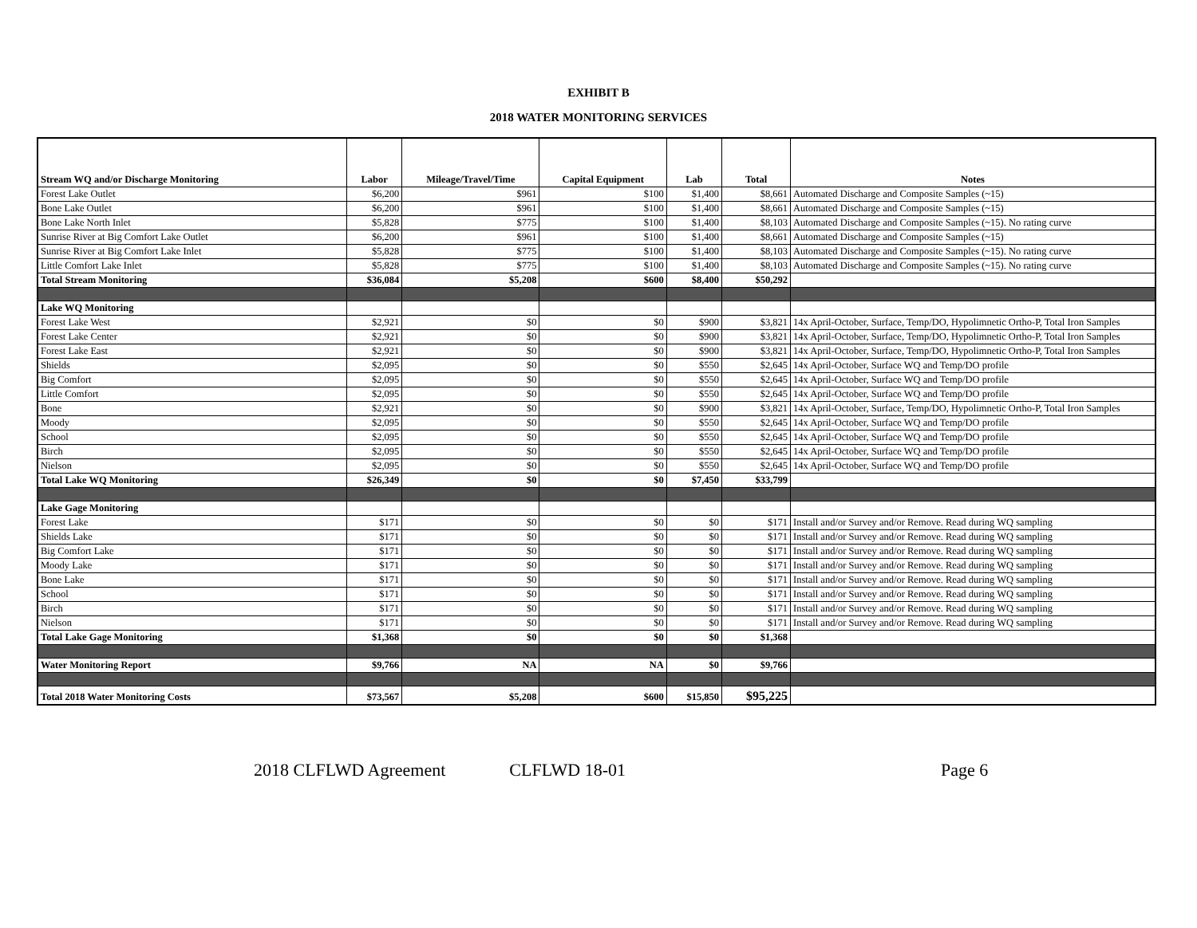EXHIBIT B
2018 WATER MONITORING SERVICES
| Stream WQ and/or Discharge Monitoring | Labor | Mileage/Travel/Time | Capital Equipment | Lab | Total | Notes |
| --- | --- | --- | --- | --- | --- | --- |
| Forest Lake Outlet | $6,200 | $961 | $100 | $1,400 | $8,661 | Automated Discharge and Composite Samples (~15) |
| Bone Lake Outlet | $6,200 | $961 | $100 | $1,400 | $8,661 | Automated Discharge and Composite Samples (~15) |
| Bone Lake North Inlet | $5,828 | $775 | $100 | $1,400 | $8,103 | Automated Discharge and Composite Samples (~15). No rating curve |
| Sunrise River at Big Comfort Lake Outlet | $6,200 | $961 | $100 | $1,400 | $8,661 | Automated Discharge and Composite Samples (~15) |
| Sunrise River at Big Comfort Lake Inlet | $5,828 | $775 | $100 | $1,400 | $8,103 | Automated Discharge and Composite Samples (~15). No rating curve |
| Little Comfort Lake Inlet | $5,828 | $775 | $100 | $1,400 | $8,103 | Automated Discharge and Composite Samples (~15). No rating curve |
| Total Stream Monitoring | $36,084 | $5,208 | $600 | $8,400 | $50,292 | |
| Lake WQ Monitoring | | | | | | |
| Forest Lake West | $2,921 | $0 | $0 | $900 | $3,821 | 14x April-October, Surface, Temp/DO, Hypolimnetic Ortho-P, Total Iron Samples |
| Forest Lake Center | $2,921 | $0 | $0 | $900 | $3,821 | 14x April-October, Surface, Temp/DO, Hypolimnetic Ortho-P, Total Iron Samples |
| Forest Lake East | $2,921 | $0 | $0 | $900 | $3,821 | 14x April-October, Surface, Temp/DO, Hypolimnetic Ortho-P, Total Iron Samples |
| Shields | $2,095 | $0 | $0 | $550 | $2,645 | 14x April-October, Surface WQ and Temp/DO profile |
| Big Comfort | $2,095 | $0 | $0 | $550 | $2,645 | 14x April-October, Surface WQ and Temp/DO profile |
| Little Comfort | $2,095 | $0 | $0 | $550 | $2,645 | 14x April-October, Surface WQ and Temp/DO profile |
| Bone | $2,921 | $0 | $0 | $900 | $3,821 | 14x April-October, Surface, Temp/DO, Hypolimnetic Ortho-P, Total Iron Samples |
| Moody | $2,095 | $0 | $0 | $550 | $2,645 | 14x April-October, Surface WQ and Temp/DO profile |
| School | $2,095 | $0 | $0 | $550 | $2,645 | 14x April-October, Surface WQ and Temp/DO profile |
| Birch | $2,095 | $0 | $0 | $550 | $2,645 | 14x April-October, Surface WQ and Temp/DO profile |
| Nielson | $2,095 | $0 | $0 | $550 | $2,645 | 14x April-October, Surface WQ and Temp/DO profile |
| Total Lake WQ Monitoring | $26,349 | $0 | $0 | $7,450 | $33,799 | |
| Lake Gage Monitoring | | | | | | |
| Forest Lake | $171 | $0 | $0 | $0 | $171 | Install and/or Survey and/or Remove. Read during WQ sampling |
| Shields Lake | $171 | $0 | $0 | $0 | $171 | Install and/or Survey and/or Remove. Read during WQ sampling |
| Big Comfort Lake | $171 | $0 | $0 | $0 | $171 | Install and/or Survey and/or Remove. Read during WQ sampling |
| Moody Lake | $171 | $0 | $0 | $0 | $171 | Install and/or Survey and/or Remove. Read during WQ sampling |
| Bone Lake | $171 | $0 | $0 | $0 | $171 | Install and/or Survey and/or Remove. Read during WQ sampling |
| School | $171 | $0 | $0 | $0 | $171 | Install and/or Survey and/or Remove. Read during WQ sampling |
| Birch | $171 | $0 | $0 | $0 | $171 | Install and/or Survey and/or Remove. Read during WQ sampling |
| Nielson | $171 | $0 | $0 | $0 | $171 | Install and/or Survey and/or Remove. Read during WQ sampling |
| Total Lake Gage Monitoring | $1,368 | $0 | $0 | $0 | $1,368 | |
| Water Monitoring Report | $9,766 | NA | NA | $0 | $9,766 | |
| Total 2018 Water Monitoring Costs | $73,567 | $5,208 | $600 | $15,850 | $95,225 | |
2018 CLFLWD Agreement CLFLWD 18-01 Page 6